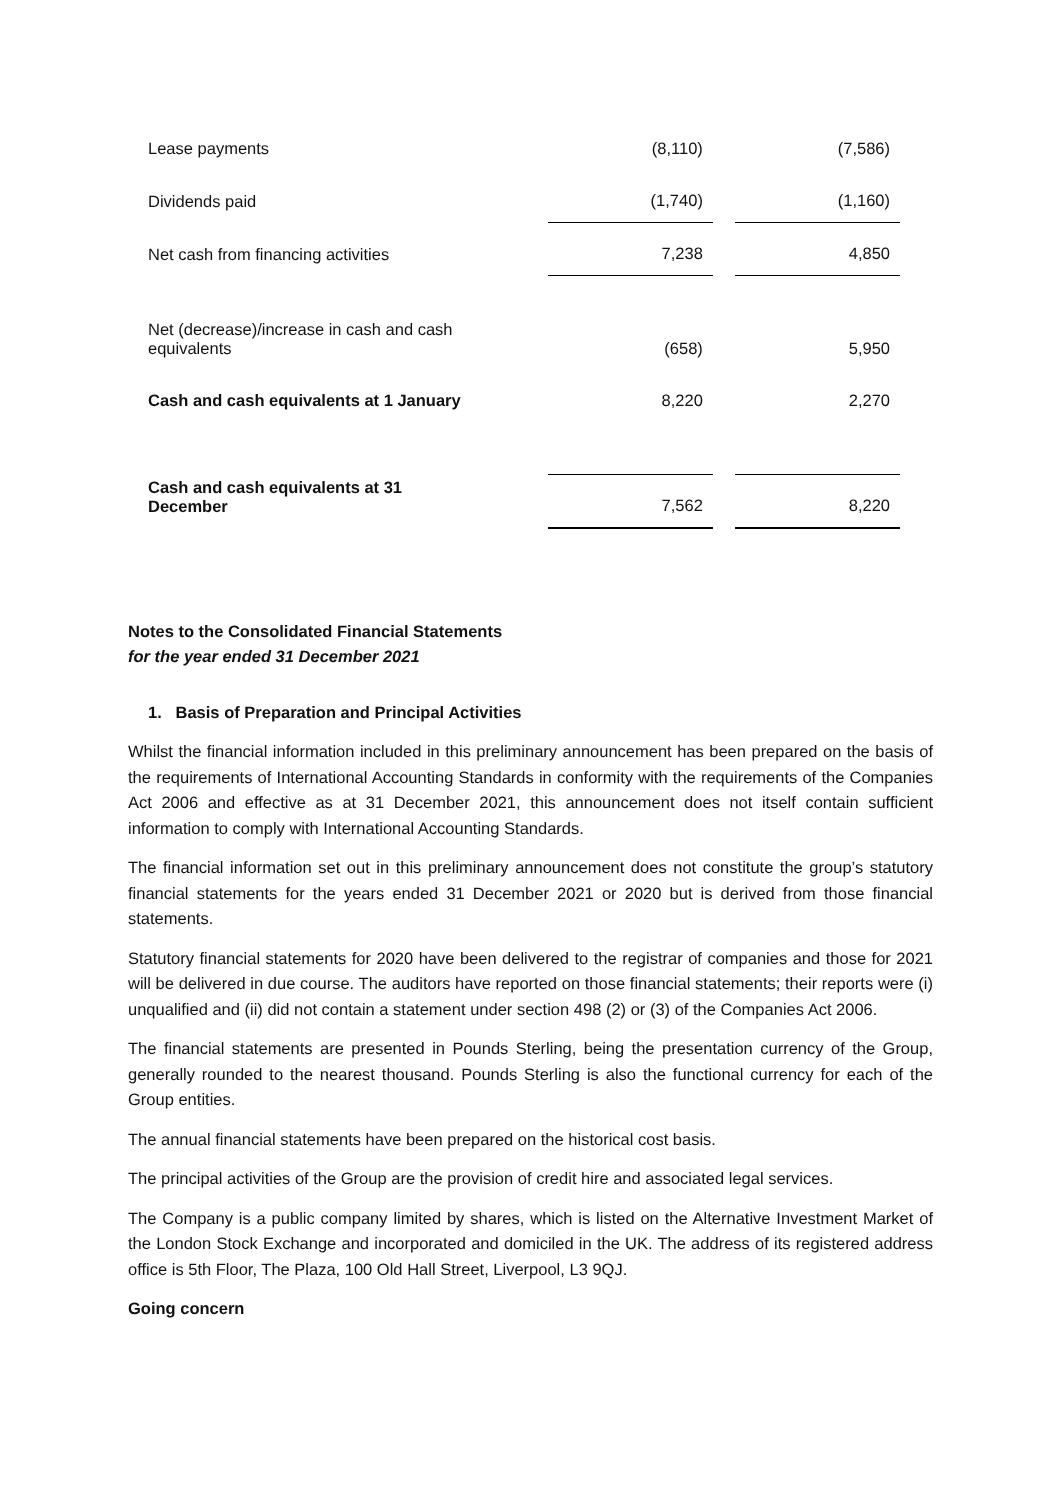| Lease payments | (8,110) | | (7,586) |
| Dividends paid | (1,740) | | (1,160) |
| Net cash from financing activities | 7,238 | | 4,850 |
| Net (decrease)/increase in cash and cash equivalents | (658) | | 5,950 |
| Cash and cash equivalents at 1 January | 8,220 | | 2,270 |
| Cash and cash equivalents at 31 December | 7,562 | | 8,220 |
Notes to the Consolidated Financial Statements
for the year ended 31 December 2021
1. Basis of Preparation and Principal Activities
Whilst the financial information included in this preliminary announcement has been prepared on the basis of the requirements of International Accounting Standards in conformity with the requirements of the Companies Act 2006 and effective as at 31 December 2021, this announcement does not itself contain sufficient information to comply with International Accounting Standards.
The financial information set out in this preliminary announcement does not constitute the group’s statutory financial statements for the years ended 31 December 2021 or 2020 but is derived from those financial statements.
Statutory financial statements for 2020 have been delivered to the registrar of companies and those for 2021 will be delivered in due course. The auditors have reported on those financial statements; their reports were (i) unqualified and (ii) did not contain a statement under section 498 (2) or (3) of the Companies Act 2006.
The financial statements are presented in Pounds Sterling, being the presentation currency of the Group, generally rounded to the nearest thousand. Pounds Sterling is also the functional currency for each of the Group entities.
The annual financial statements have been prepared on the historical cost basis.
The principal activities of the Group are the provision of credit hire and associated legal services.
The Company is a public company limited by shares, which is listed on the Alternative Investment Market of the London Stock Exchange and incorporated and domiciled in the UK. The address of its registered address office is 5th Floor, The Plaza, 100 Old Hall Street, Liverpool, L3 9QJ.
Going concern